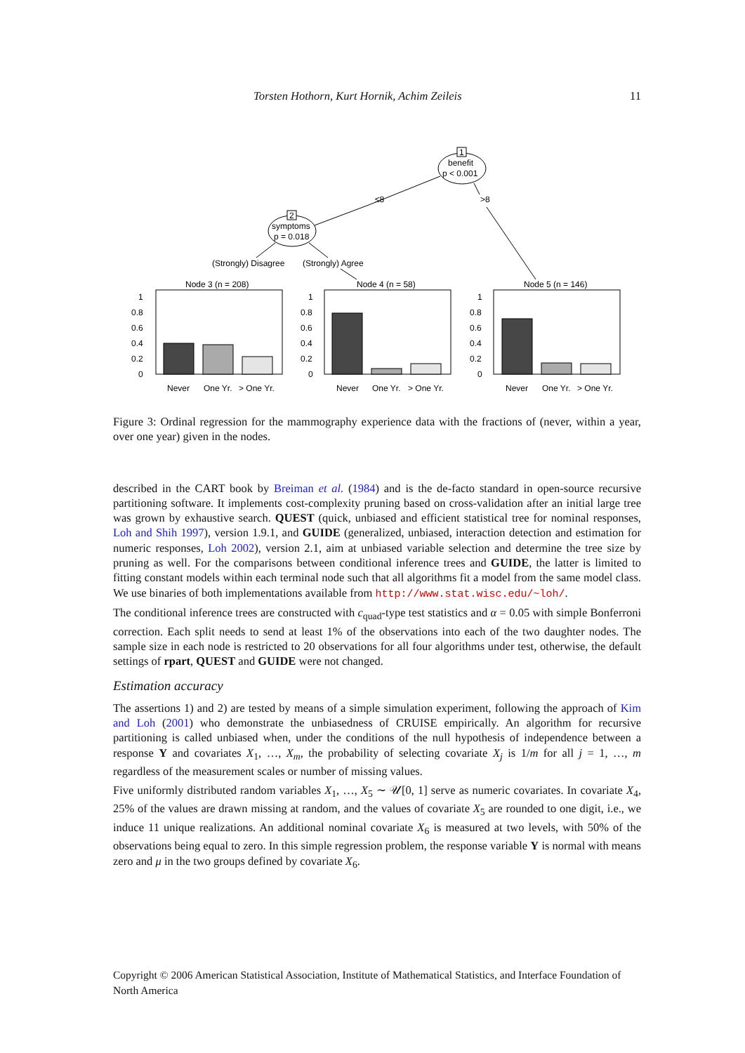Torsten Hothorn, Kurt Hornik, Achim Zeileis 11
1
benefit
p < 0.001
≤8
>8
2
symptoms
p = 0.018
(Strongly) Disagree
(Strongly) Agree
Node 3 (n = 208)
Never
One Yr.
> One Yr.
1
0.8
0.6
0.4
0.2
0
Node 4 (n = 58)
Never
One Yr.
> One Yr.
1
0.8
0.6
0.4
0.2
0
Node 5 (n = 146)
Never
One Yr.
> One Yr.
1
0.8
0.6
0.4
0.2
0
Figure 3: Ordinal regression for the mammography experience data with the fractions of (never, within a year, over one year) given in the nodes.
described in the CART book by Breiman et al. (1984) and is the de-facto standard in open-source recursive partitioning software. It implements cost-complexity pruning based on cross-validation after an initial large tree was grown by exhaustive search. QUEST (quick, unbiased and efficient statistical tree for nominal responses, Loh and Shih 1997), version 1.9.1, and GUIDE (generalized, unbiased, interaction detection and estimation for numeric responses, Loh 2002), version 2.1, aim at unbiased variable selection and determine the tree size by pruning as well. For the comparisons between conditional inference trees and GUIDE, the latter is limited to fitting constant models within each terminal node such that all algorithms fit a model from the same model class. We use binaries of both implementations available from http://www.stat.wisc.edu/~loh/.
The conditional inference trees are constructed with c<sub>quad</sub>-type test statistics and α = 0.05 with simple Bonferroni correction. Each split needs to send at least 1% of the observations into each of the two daughter nodes. The sample size in each node is restricted to 20 observations for all four algorithms under test, otherwise, the default settings of rpart, QUEST and GUIDE were not changed.
Estimation accuracy
The assertions 1) and 2) are tested by means of a simple simulation experiment, following the approach of Kim and Loh (2001) who demonstrate the unbiasedness of CRUISE empirically. An algorithm for recursive partitioning is called unbiased when, under the conditions of the null hypothesis of independence between a response Y and covariates X<sub>1</sub>, …, X<sub>m</sub>, the probability of selecting covariate X<sub>j</sub> is 1/m for all j = 1, …, m regardless of the measurement scales or number of missing values.
Five uniformly distributed random variables X<sub>1</sub>, …, X<sub>5</sub> ∼ 𝒰[0, 1] serve as numeric covariates. In covariate X<sub>4</sub>, 25% of the values are drawn missing at random, and the values of covariate X<sub>5</sub> are rounded to one digit, i.e., we induce 11 unique realizations. An additional nominal covariate X<sub>6</sub> is measured at two levels, with 50% of the observations being equal to zero. In this simple regression problem, the response variable Y is normal with means zero and μ in the two groups defined by covariate X<sub>6</sub>.
Copyright © 2006 American Statistical Association, Institute of Mathematical Statistics, and Interface Foundation of North America